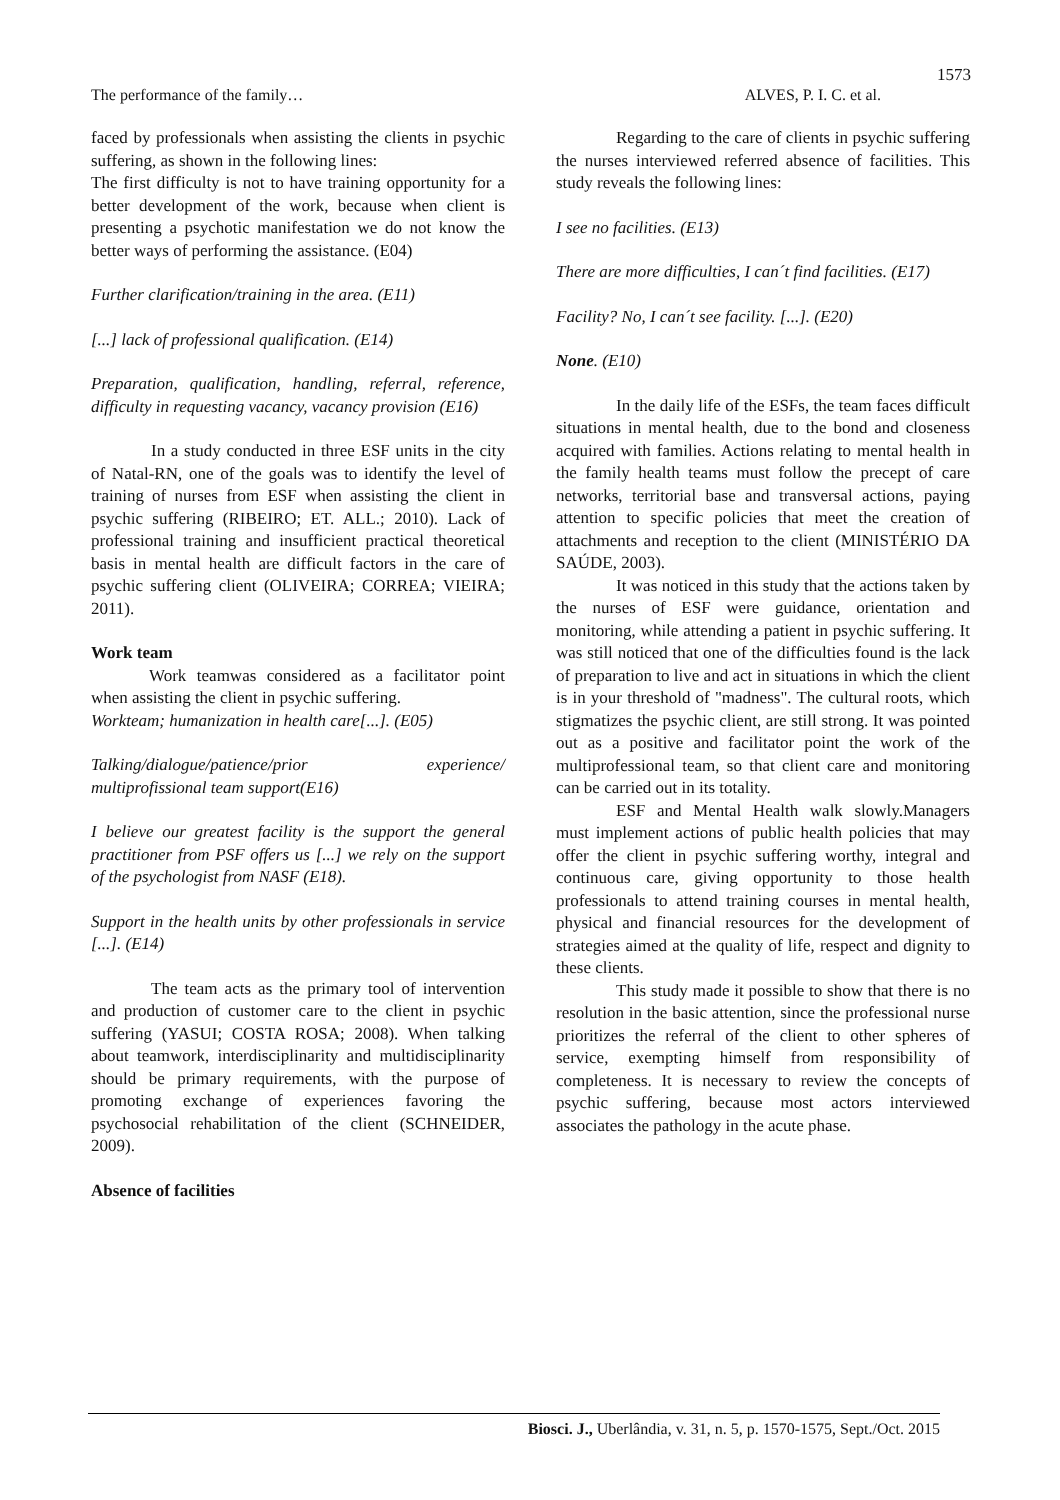1573
The performance of the family… ALVES, P. I. C. et al.
faced by professionals when assisting the clients in psychic suffering, as shown in the following lines:
The first difficulty is not to have training opportunity for a better development of the work, because when client is presenting a psychotic manifestation we do not know the better ways of performing the assistance. (E04)
Further clarification/training in the area. (E11)
[...] lack of professional qualification. (E14)
Preparation, qualification, handling, referral, reference, difficulty in requesting vacancy, vacancy provision (E16)
In a study conducted in three ESF units in the city of Natal-RN, one of the goals was to identify the level of training of nurses from ESF when assisting the client in psychic suffering (RIBEIRO; ET. ALL.; 2010). Lack of professional training and insufficient practical theoretical basis in mental health are difficult factors in the care of psychic suffering client (OLIVEIRA; CORREA; VIEIRA; 2011).
Work team
Work teamwas considered as a facilitator point when assisting the client in psychic suffering.
Workteam; humanization in health care[...]. (E05)
Talking/dialogue/patience/prior experience/ multiprofissional team support(E16)
I believe our greatest facility is the support the general practitioner from PSF offers us [...] we rely on the support of the psychologist from NASF (E18).
Support in the health units by other professionals in service [...]. (E14)
The team acts as the primary tool of intervention and production of customer care to the client in psychic suffering (YASUI; COSTA ROSA; 2008). When talking about teamwork, interdisciplinarity and multidisciplinarity should be primary requirements, with the purpose of promoting exchange of experiences favoring the psychosocial rehabilitation of the client (SCHNEIDER, 2009).
Absence of facilities
Regarding to the care of clients in psychic suffering the nurses interviewed referred absence of facilities. This study reveals the following lines:
I see no facilities. (E13)
There are more difficulties, I can´t find facilities. (E17)
Facility? No, I can´t see facility. [...]. (E20)
None. (E10)
In the daily life of the ESFs, the team faces difficult situations in mental health, due to the bond and closeness acquired with families. Actions relating to mental health in the family health teams must follow the precept of care networks, territorial base and transversal actions, paying attention to specific policies that meet the creation of attachments and reception to the client (MINISTÉRIO DA SAÚDE, 2003).
It was noticed in this study that the actions taken by the nurses of ESF were guidance, orientation and monitoring, while attending a patient in psychic suffering. It was still noticed that one of the difficulties found is the lack of preparation to live and act in situations in which the client is in your threshold of "madness". The cultural roots, which stigmatizes the psychic client, are still strong. It was pointed out as a positive and facilitator point the work of the multiprofessional team, so that client care and monitoring can be carried out in its totality.
ESF and Mental Health walk slowly.Managers must implement actions of public health policies that may offer the client in psychic suffering worthy, integral and continuous care, giving opportunity to those health professionals to attend training courses in mental health, physical and financial resources for the development of strategies aimed at the quality of life, respect and dignity to these clients.
This study made it possible to show that there is no resolution in the basic attention, since the professional nurse prioritizes the referral of the client to other spheres of service, exempting himself from responsibility of completeness. It is necessary to review the concepts of psychic suffering, because most actors interviewed associates the pathology in the acute phase.
Biosci. J., Uberlândia, v. 31, n. 5, p. 1570-1575, Sept./Oct. 2015